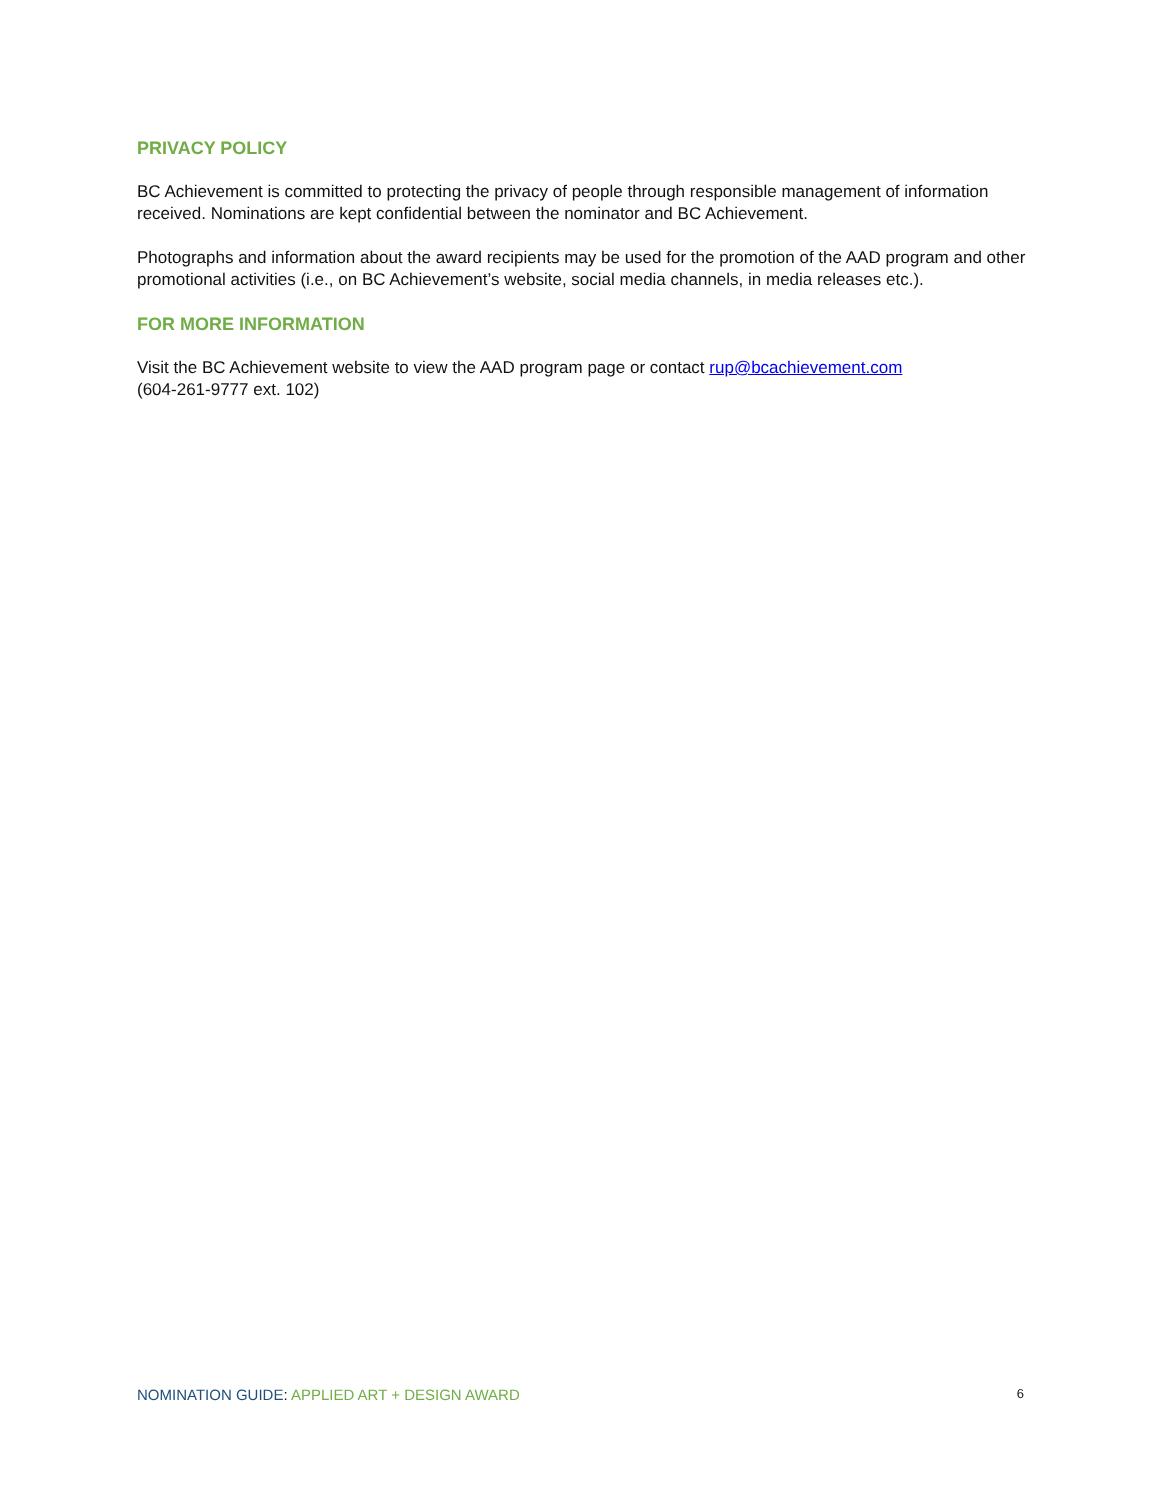PRIVACY POLICY
BC Achievement is committed to protecting the privacy of people through responsible management of information received. Nominations are kept confidential between the nominator and BC Achievement.
Photographs and information about the award recipients may be used for the promotion of the AAD program and other promotional activities (i.e., on BC Achievement’s website, social media channels, in media releases etc.).
FOR MORE INFORMATION
Visit the BC Achievement website to view the AAD program page or contact rup@bcachievement.com
(604-261-9777 ext. 102)
NOMINATION GUIDE: APPLIED ART + DESIGN AWARD 6